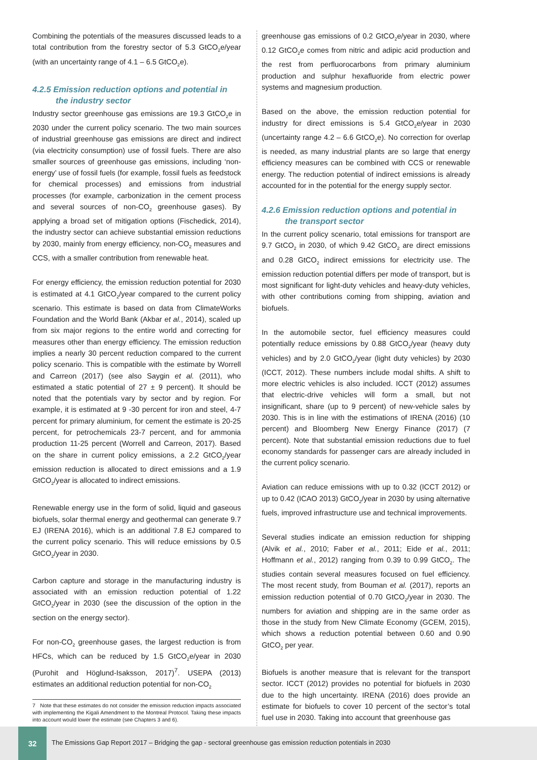Combining the potentials of the measures discussed leads to a total contribution from the forestry sector of 5.3 GtCO<sub>2</sub>e/year (with an uncertainty range of 4.1 – 6.5 GtCO<sub>2</sub>e).
4.2.5 Emission reduction options and potential in
the industry sector
Industry sector greenhouse gas emissions are 19.3 GtCO<sub>2</sub>e in 2030 under the current policy scenario. The two main sources of industrial greenhouse gas emissions are direct and indirect (via electricity consumption) use of fossil fuels. There are also smaller sources of greenhouse gas emissions, including ‘non-energy’ use of fossil fuels (for example, fossil fuels as feedstock for chemical processes) and emissions from industrial processes (for example, carbonization in the cement process and several sources of non-CO<sub>2</sub> greenhouse gases). By applying a broad set of mitigation options (Fischedick, 2014), the industry sector can achieve substantial emission reductions by 2030, mainly from energy efficiency, non-CO<sub>2</sub> measures and CCS, with a smaller contribution from renewable heat.
For energy efficiency, the emission reduction potential for 2030 is estimated at 4.1 GtCO<sub>2</sub>/year compared to the current policy scenario. This estimate is based on data from ClimateWorks Foundation and the World Bank (Akbar et al., 2014), scaled up from six major regions to the entire world and correcting for measures other than energy efficiency. The emission reduction implies a nearly 30 percent reduction compared to the current policy scenario. This is compatible with the estimate by Worrell and Carreon (2017) (see also Saygin et al. (2011), who estimated a static potential of 27 ± 9 percent). It should be noted that the potentials vary by sector and by region. For example, it is estimated at 9 -30 percent for iron and steel, 4-7 percent for primary aluminium, for cement the estimate is 20-25 percent, for petrochemicals 23-7 percent, and for ammonia production 11-25 percent (Worrell and Carreon, 2017). Based on the share in current policy emissions, a 2.2 GtCO<sub>2</sub>/year emission reduction is allocated to direct emissions and a 1.9 GtCO<sub>2</sub>/year is allocated to indirect emissions.
Renewable energy use in the form of solid, liquid and gaseous biofuels, solar thermal energy and geothermal can generate 9.7 EJ (IRENA 2016), which is an additional 7.8 EJ compared to the current policy scenario. This will reduce emissions by 0.5 GtCO<sub>2</sub>/year in 2030.
Carbon capture and storage in the manufacturing industry is associated with an emission reduction potential of 1.22 GtCO<sub>2</sub>/year in 2030 (see the discussion of the option in the section on the energy sector).
For non-CO<sub>2</sub> greenhouse gases, the largest reduction is from HFCs, which can be reduced by 1.5 GtCO<sub>2</sub>e/year in 2030 (Purohit and Höglund-Isaksson, 2017)<sup>7</sup>. USEPA (2013) estimates an additional reduction potential for non-CO<sub>2</sub>
7 Note that these estimates do not consider the emission reduction impacts associated with implementing the Kigali Amendment to the Montreal Protocol. Taking these impacts into account would lower the estimate (see Chapters 3 and 6).
greenhouse gas emissions of 0.2 GtCO<sub>2</sub>e/year in 2030, where 0.12 GtCO<sub>2</sub>e comes from nitric and adipic acid production and the rest from perfluorocarbons from primary aluminium production and sulphur hexafluoride from electric power systems and magnesium production.
Based on the above, the emission reduction potential for industry for direct emissions is 5.4 GtCO<sub>2</sub>e/year in 2030 (uncertainty range 4.2 – 6.6 GtCO<sub>2</sub>e). No correction for overlap is needed, as many industrial plants are so large that energy efficiency measures can be combined with CCS or renewable energy. The reduction potential of indirect emissions is already accounted for in the potential for the energy supply sector.
4.2.6 Emission reduction options and potential in
the transport sector
In the current policy scenario, total emissions for transport are 9.7 GtCO<sub>2</sub> in 2030, of which 9.42 GtCO<sub>2</sub> are direct emissions and 0.28 GtCO<sub>2</sub> indirect emissions for electricity use. The emission reduction potential differs per mode of transport, but is most significant for light-duty vehicles and heavy-duty vehicles, with other contributions coming from shipping, aviation and biofuels.
In the automobile sector, fuel efficiency measures could potentially reduce emissions by 0.88 GtCO<sub>2</sub>/year (heavy duty vehicles) and by 2.0 GtCO<sub>2</sub>/year (light duty vehicles) by 2030 (ICCT, 2012). These numbers include modal shifts. A shift to more electric vehicles is also included. ICCT (2012) assumes that electric-drive vehicles will form a small, but not insignificant, share (up to 9 percent) of new-vehicle sales by 2030. This is in line with the estimations of IRENA (2016) (10 percent) and Bloomberg New Energy Finance (2017) (7 percent). Note that substantial emission reductions due to fuel economy standards for passenger cars are already included in the current policy scenario.
Aviation can reduce emissions with up to 0.32 (ICCT 2012) or up to 0.42 (ICAO 2013) GtCO<sub>2</sub>/year in 2030 by using alternative fuels, improved infrastructure use and technical improvements.
Several studies indicate an emission reduction for shipping (Alvik et al., 2010; Faber et al., 2011; Eide et al., 2011; Hoffmann et al., 2012) ranging from 0.39 to 0.99 GtCO<sub>2</sub>. The studies contain several measures focused on fuel efficiency. The most recent study, from Bouman et al. (2017), reports an emission reduction potential of 0.70 GtCO<sub>2</sub>/year in 2030. The numbers for aviation and shipping are in the same order as those in the study from New Climate Economy (GCEM, 2015), which shows a reduction potential between 0.60 and 0.90 GtCO<sub>2</sub> per year.
Biofuels is another measure that is relevant for the transport sector. ICCT (2012) provides no potential for biofuels in 2030 due to the high uncertainty. IRENA (2016) does provide an estimate for biofuels to cover 10 percent of the sector’s total fuel use in 2030. Taking into account that greenhouse gas
32
The Emissions Gap Report 2017 – Bridging the gap - sectoral greenhouse gas emission reduction potentials in 2030